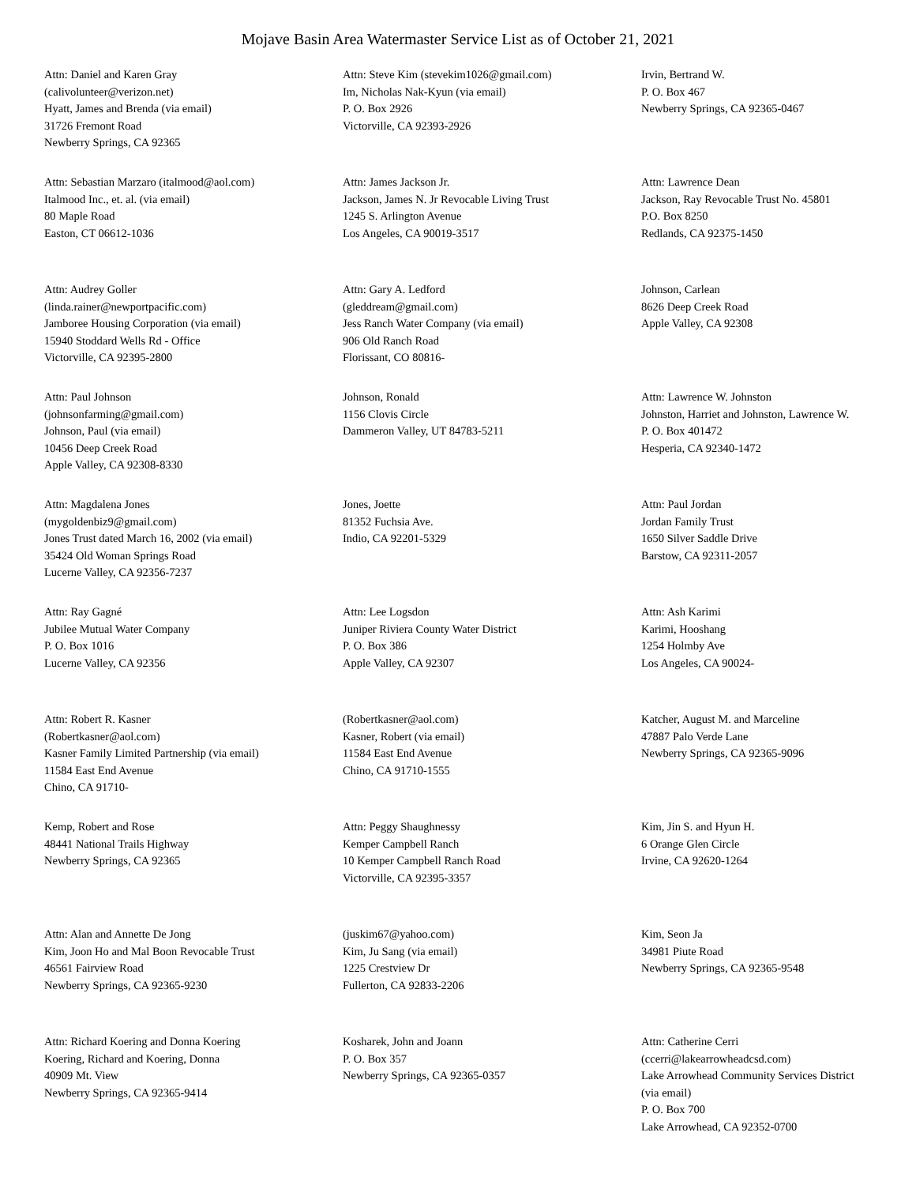Mojave Basin Area Watermaster Service List as of October 21, 2021
Attn: Daniel and Karen Gray
(calivolunteer@verizon.net)
Hyatt, James and Brenda (via email)
31726 Fremont Road
Newberry Springs, CA 92365
Attn: Steve Kim (stevekim1026@gmail.com)
Im, Nicholas Nak-Kyun (via email)
P. O. Box 2926
Victorville, CA 92393-2926
Irvin, Bertrand W.
P. O. Box 467
Newberry Springs, CA 92365-0467
Attn: Sebastian Marzaro (italmood@aol.com)
Italmood Inc., et. al. (via email)
80 Maple Road
Easton, CT 06612-1036
Attn: James Jackson Jr.
Jackson, James N. Jr Revocable Living Trust
1245 S. Arlington Avenue
Los Angeles, CA 90019-3517
Attn: Lawrence Dean
Jackson, Ray Revocable Trust No. 45801
P.O. Box 8250
Redlands, CA 92375-1450
Attn: Audrey Goller
(linda.rainer@newportpacific.com)
Jamboree Housing Corporation (via email)
15940 Stoddard Wells Rd - Office
Victorville, CA 92395-2800
Attn: Gary A. Ledford
(gleddream@gmail.com)
Jess Ranch Water Company (via email)
906 Old Ranch Road
Florissant, CO 80816-
Johnson, Carlean
8626 Deep Creek Road
Apple Valley, CA 92308
Attn: Paul Johnson
(johnsonfarming@gmail.com)
Johnson, Paul (via email)
10456 Deep Creek Road
Apple Valley, CA 92308-8330
Johnson, Ronald
1156 Clovis Circle
Dammeron Valley, UT 84783-5211
Attn: Lawrence W. Johnston
Johnston, Harriet and Johnston, Lawrence W.
P. O. Box 401472
Hesperia, CA 92340-1472
Attn: Magdalena Jones
(mygoldenbiz9@gmail.com)
Jones Trust dated March 16, 2002 (via email)
35424 Old Woman Springs Road
Lucerne Valley, CA 92356-7237
Jones, Joette
81352 Fuchsia Ave.
Indio, CA 92201-5329
Attn: Paul Jordan
Jordan Family Trust
1650 Silver Saddle Drive
Barstow, CA 92311-2057
Attn: Ray Gagné
Jubilee Mutual Water Company
P. O. Box 1016
Lucerne Valley, CA 92356
Attn: Lee Logsdon
Juniper Riviera County Water District
P. O. Box 386
Apple Valley, CA 92307
Attn: Ash Karimi
Karimi, Hooshang
1254 Holmby Ave
Los Angeles, CA 90024-
Attn: Robert R. Kasner
(Robertkasner@aol.com)
Kasner Family Limited Partnership (via email)
11584 East End Avenue
Chino, CA 91710-
(Robertkasner@aol.com)
Kasner, Robert (via email)
11584 East End Avenue
Chino, CA 91710-1555
Katcher, August M. and Marceline
47887 Palo Verde Lane
Newberry Springs, CA 92365-9096
Kemp, Robert and Rose
48441 National Trails Highway
Newberry Springs, CA 92365
Attn: Peggy Shaughnessy
Kemper Campbell Ranch
10 Kemper Campbell Ranch Road
Victorville, CA 92395-3357
Kim, Jin S. and Hyun H.
6 Orange Glen Circle
Irvine, CA 92620-1264
Attn: Alan and Annette De Jong
Kim, Joon Ho and Mal Boon Revocable Trust
46561 Fairview Road
Newberry Springs, CA 92365-9230
(juskim67@yahoo.com)
Kim, Ju Sang (via email)
1225 Crestview Dr
Fullerton, CA 92833-2206
Kim, Seon Ja
34981 Piute Road
Newberry Springs, CA 92365-9548
Attn: Richard Koering and Donna Koering
Koering, Richard and Koering, Donna
40909 Mt. View
Newberry Springs, CA 92365-9414
Kosharek, John and Joann
P. O. Box 357
Newberry Springs, CA 92365-0357
Attn: Catherine Cerri
(ccerri@lakearrowheadcsd.com)
Lake Arrowhead Community Services District
(via email)
P. O. Box 700
Lake Arrowhead, CA 92352-0700